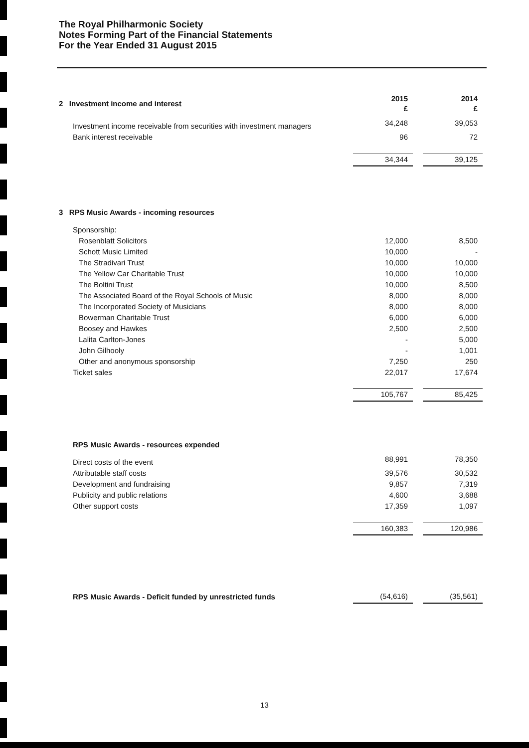The Royal Philharmonic Society
Notes Forming Part of the Financial Statements
For the Year Ended 31 August 2015
| 2 Investment income and interest | 2015 £ | | 2014 £ |
| --- | --- | --- | --- |
| Investment income receivable from securities with investment managers | 34,248 | | 39,053 |
| Bank interest receivable | 96 | | 72 |
| | 34,344 | | 39,125 |
| 3 RPS Music Awards - incoming resources | | | |
| --- | --- | --- | --- |
| Sponsorship: | | | |
| Rosenblatt Solicitors | 12,000 | | 8,500 |
| Schott Music Limited | 10,000 | | - |
| The Stradivari Trust | 10,000 | | 10,000 |
| The Yellow Car Charitable Trust | 10,000 | | 10,000 |
| The Boltini Trust | 10,000 | | 8,500 |
| The Associated Board of the Royal Schools of Music | 8,000 | | 8,000 |
| The Incorporated Society of Musicians | 8,000 | | 8,000 |
| Bowerman Charitable Trust | 6,000 | | 6,000 |
| Boosey and Hawkes | 2,500 | | 2,500 |
| Lalita Carlton-Jones | - | | 5,000 |
| John Gilhooly | - | | 1,001 |
| Other and anonymous sponsorship | 7,250 | | 250 |
| Ticket sales | 22,017 | | 17,674 |
| | 105,767 | | 85,425 |
| RPS Music Awards - resources expended | | | |
| --- | --- | --- | --- |
| Direct costs of the event | 88,991 | | 78,350 |
| Attributable staff costs | 39,576 | | 30,532 |
| Development and fundraising | 9,857 | | 7,319 |
| Publicity and public relations | 4,600 | | 3,688 |
| Other support costs | 17,359 | | 1,097 |
| | 160,383 | | 120,986 |
| RPS Music Awards - Deficit funded by unrestricted funds | (54,616) | | (35,561) |
13